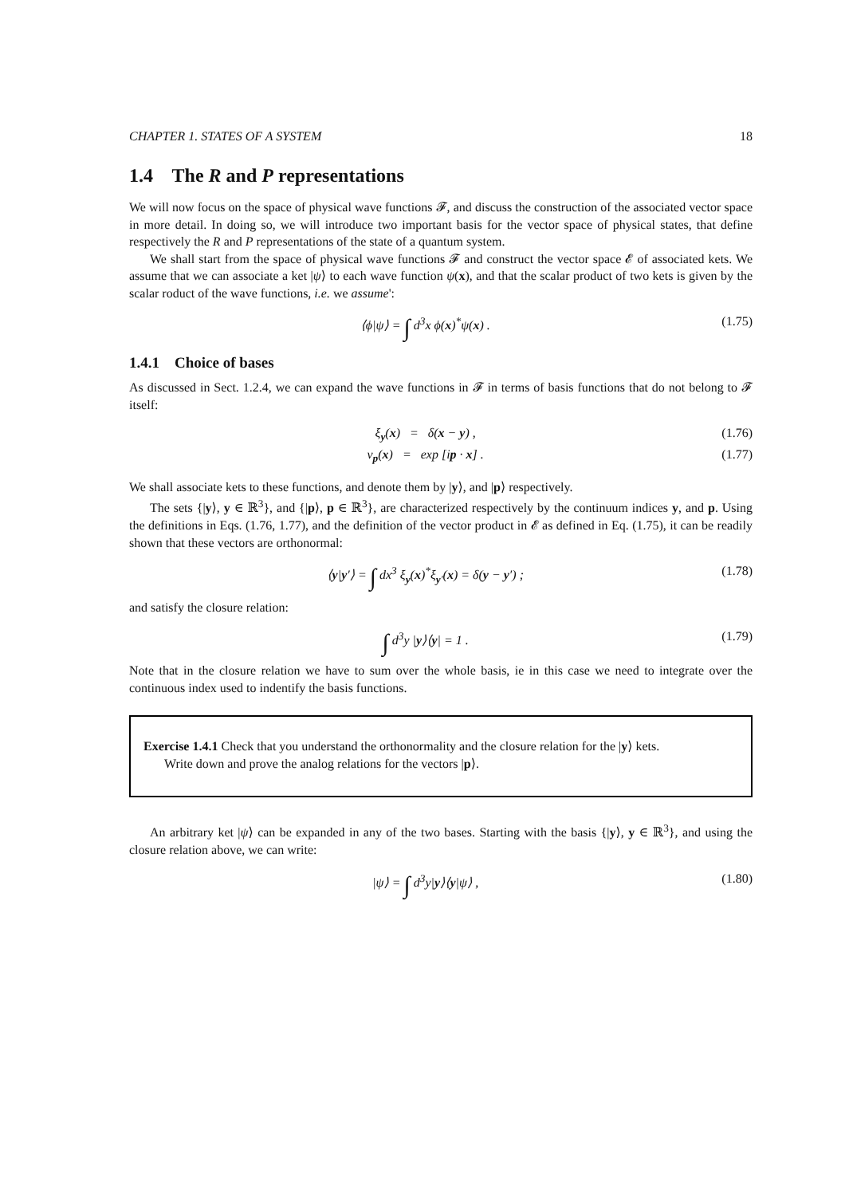CHAPTER 1. STATES OF A SYSTEM 18
1.4 The R and P representations
We will now focus on the space of physical wave functions 𝓕, and discuss the construction of the associated vector space in more detail. In doing so, we will introduce two important basis for the vector space of physical states, that define respectively the R and P representations of the state of a quantum system.
We shall start from the space of physical wave functions 𝓕 and construct the vector space 𝓔 of associated kets. We assume that we can associate a ket |ψ⟩ to each wave function ψ(x), and that the scalar product of two kets is given by the scalar roduct of the wave functions, i.e. we assume':
⟨ϕ|ψ⟩ = ∫ d<sup>3</sup>x ϕ(x)<sup>*</sup>ψ(x) . (1.75)
1.4.1 Choice of bases
As discussed in Sect. 1.2.4, we can expand the wave functions in 𝓕 in terms of basis functions that do not belong to 𝓕 itself:
ξ<sub>y</sub>(x) = δ(x − y) , (1.76)
v<sub>p</sub>(x) = exp [ip · x] . (1.77)
We shall associate kets to these functions, and denote them by |y⟩, and |p⟩ respectively.
The sets {|y⟩, y ∈ ℝ<sup>3</sup>}, and {|p⟩, p ∈ ℝ<sup>3</sup>}, are characterized respectively by the continuum indices y, and p. Using the definitions in Eqs. (1.76, 1.77), and the definition of the vector product in 𝓔 as defined in Eq. (1.75), it can be readily shown that these vectors are orthonormal:
⟨y|y′⟩ = ∫ dx<sup>3</sup> ξ<sub>y</sub>(x)<sup>*</sup>ξ<sub>y′</sub>(x) = δ(y − y′) ; (1.78)
and satisfy the closure relation:
∫ d<sup>3</sup>y |y⟩⟨y| = 1 . (1.79)
Note that in the closure relation we have to sum over the whole basis, ie in this case we need to integrate over the continuous index used to indentify the basis functions.
Exercise 1.4.1 Check that you understand the orthonormality and the closure relation for the |y⟩ kets.
Write down and prove the analog relations for the vectors |p⟩.
An arbitrary ket |ψ⟩ can be expanded in any of the two bases. Starting with the basis {|y⟩, y ∈ ℝ<sup>3</sup>}, and using the closure relation above, we can write:
|ψ⟩ = ∫ d<sup>3</sup>y|y⟩⟨y|ψ⟩ , (1.80)